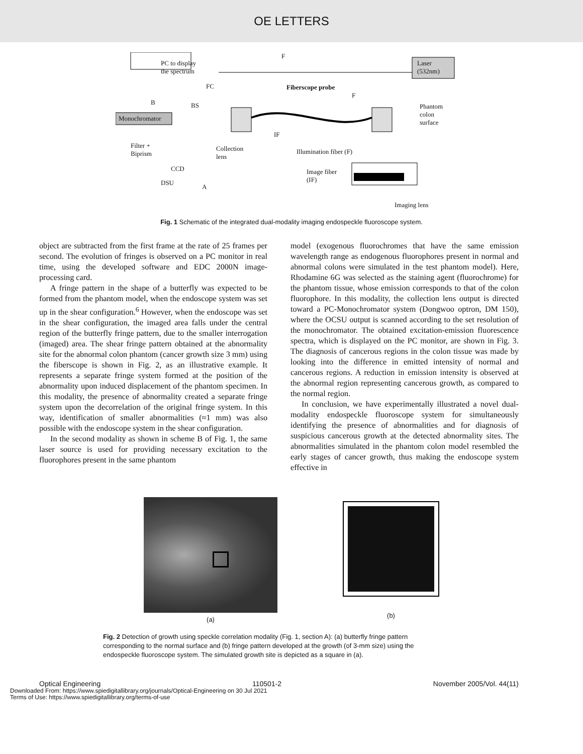OE LETTERS
PC to display
the spectrum
Monochromator
Laser
(532nm)
Fiberscope probe
Phantom
colon
surface
FC
BS
B
Filter +
Biprism
Collection
lens
Illumination fiber (F)
Image fiber
(IF)
CCD
DSU
A
IF
F
F
Imaging lens
Fig. 1 Schematic of the integrated dual-modality imaging endospeckle fluoroscope system.
object are subtracted from the first frame at the rate of 25 frames per second. The evolution of fringes is observed on a PC monitor in real time, using the developed software and EDC 2000N image-processing card.
A fringe pattern in the shape of a butterfly was expected to be formed from the phantom model, when the endoscope system was set up in the shear configuration.<sup>6</sup> However, when the endoscope was set in the shear configuration, the imaged area falls under the central region of the butterfly fringe pattern, due to the smaller interrogation (imaged) area. The shear fringe pattern obtained at the abnormality site for the abnormal colon phantom (cancer growth size 3 mm) using the fiberscope is shown in Fig. 2, as an illustrative example. It represents a separate fringe system formed at the position of the abnormality upon induced displacement of the phantom specimen. In this modality, the presence of abnormality created a separate fringe system upon the decorrelation of the original fringe system. In this way, identification of smaller abnormalities (≈1 mm) was also possible with the endoscope system in the shear configuration.
In the second modality as shown in scheme B of Fig. 1, the same laser source is used for providing necessary excitation to the fluorophores present in the same phantom
model (exogenous fluorochromes that have the same emission wavelength range as endogenous fluorophores present in normal and abnormal colons were simulated in the test phantom model). Here, Rhodamine 6G was selected as the staining agent (fluorochrome) for the phantom tissue, whose emission corresponds to that of the colon fluorophore. In this modality, the collection lens output is directed toward a PC-Monochromator system (Dongwoo optron, DM 150), where the OCSU output is scanned according to the set resolution of the monochromator. The obtained excitation-emission fluorescence spectra, which is displayed on the PC monitor, are shown in Fig. 3. The diagnosis of cancerous regions in the colon tissue was made by looking into the difference in emitted intensity of normal and cancerous regions. A reduction in emission intensity is observed at the abnormal region representing cancerous growth, as compared to the normal region.
In conclusion, we have experimentally illustrated a novel dual-modality endospeckle fluoroscope system for simultaneously identifying the presence of abnormalities and for diagnosis of suspicious cancerous growth at the detected abnormality sites. The abnormalities simulated in the phantom colon model resembled the early stages of cancer growth, thus making the endoscope system effective in
(a)
(b)
Fig. 2 Detection of growth using speckle correlation modality (Fig. 1, section A): (a) butterfly fringe pattern corresponding to the normal surface and (b) fringe pattern developed at the growth (of 3-mm size) using the endospeckle fluoroscope system. The simulated growth site is depicted as a square in (a).
Optical Engineering 110501-2 November 2005/Vol. 44(11)
Downloaded From: https://www.spiedigitallibrary.org/journals/Optical-Engineering on 30 Jul 2021
Terms of Use: https://www.spiedigitallibrary.org/terms-of-use